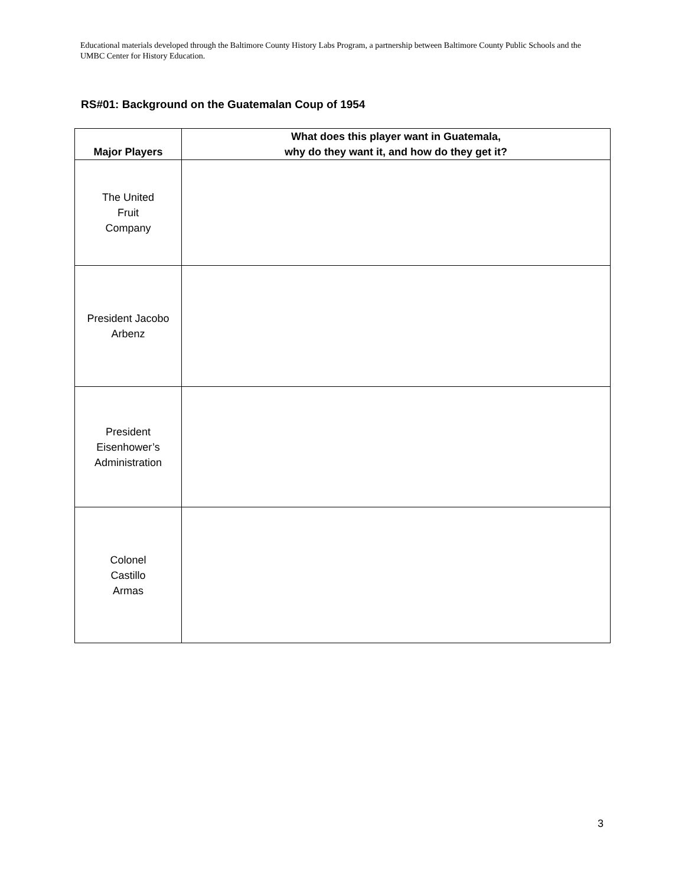Educational materials developed through the Baltimore County History Labs Program, a partnership between Baltimore County Public Schools and the UMBC Center for History Education.
RS#01: Background on the Guatemalan Coup of 1954
| Major Players | What does this player want in Guatemala, why do they want it, and how do they get it? |
| --- | --- |
| The United Fruit Company | |
| President Jacobo Arbenz | |
| President Eisenhower’s Administration | |
| Colonel Castillo Armas | |
3